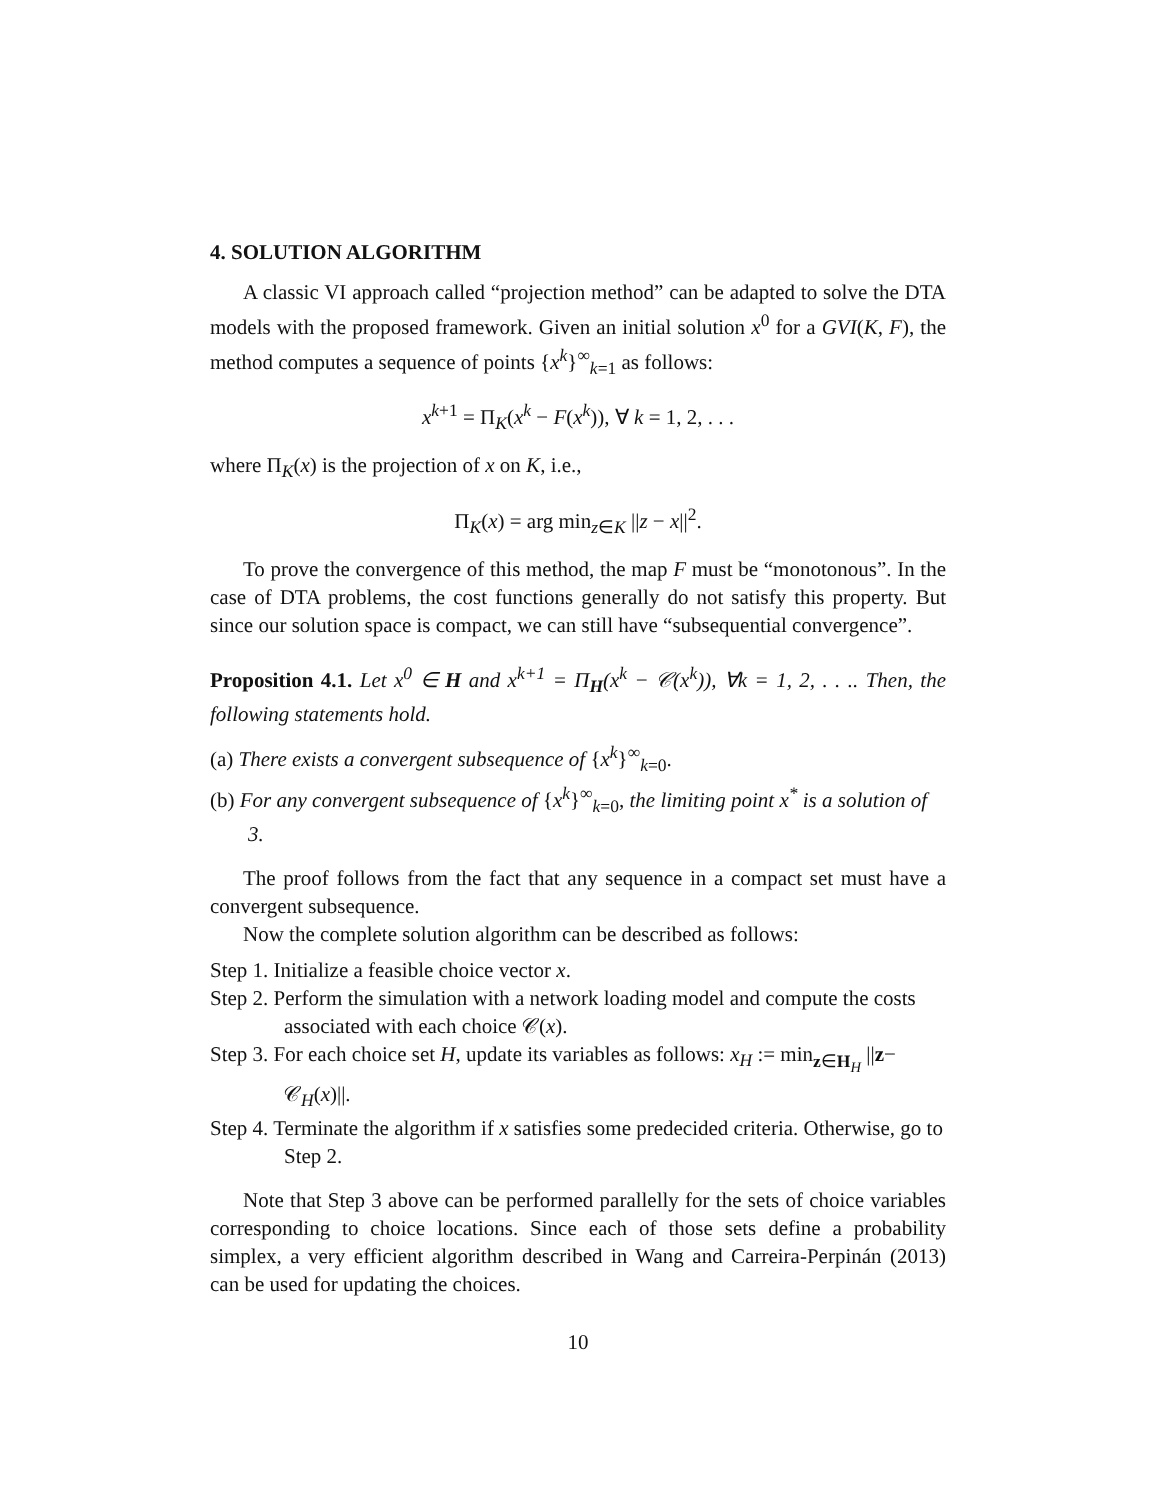4. SOLUTION ALGORITHM
A classic VI approach called “projection method” can be adapted to solve the DTA models with the proposed framework. Given an initial solution x<sup>0</sup> for a GVI(K, F), the method computes a sequence of points {x<sup>k</sup>}<sup>∞</sup><sub>k=1</sub> as follows:
x<sup>k+1</sup> = Π<sub>K</sub>(x<sup>k</sup> − F(x<sup>k</sup>)), ∀ k = 1, 2, . . .
where Π<sub>K</sub>(x) is the projection of x on K, i.e.,
Π<sub>K</sub>(x) = arg min<sub>z∈K</sub> ||z − x||<sup>2</sup>.
To prove the convergence of this method, the map F must be “monotonous”. In the case of DTA problems, the cost functions generally do not satisfy this property. But since our solution space is compact, we can still have “subsequential convergence”.
Proposition 4.1. Let x<sup>0</sup> ∈ H and x<sup>k+1</sup> = Π<sub>H</sub>(x<sup>k</sup> − 𝒞(x<sup>k</sup>)), ∀k = 1, 2, . . .. Then, the following statements hold.
(a) There exists a convergent subsequence of {x<sup>k</sup>}<sup>∞</sup><sub>k=0</sub>.
(b) For any convergent subsequence of {x<sup>k</sup>}<sup>∞</sup><sub>k=0</sub>, the limiting point x<sup>*</sup> is a solution of 3.
The proof follows from the fact that any sequence in a compact set must have a convergent subsequence.
Now the complete solution algorithm can be described as follows:
Step 1. Initialize a feasible choice vector x.
Step 2. Perform the simulation with a network loading model and compute the costs associated with each choice 𝒞(x).
Step 3. For each choice set H, update its variables as follows: x<sub>H</sub> := min<sub>z∈H<sub>H</sub></sub> ||z− 𝒞<sub>H</sub>(x)||.
Step 4. Terminate the algorithm if x satisfies some predecided criteria. Otherwise, go to Step 2.
Note that Step 3 above can be performed parallelly for the sets of choice variables corresponding to choice locations. Since each of those sets define a probability simplex, a very efficient algorithm described in Wang and Carreira-Perpinán (2013) can be used for updating the choices.
10